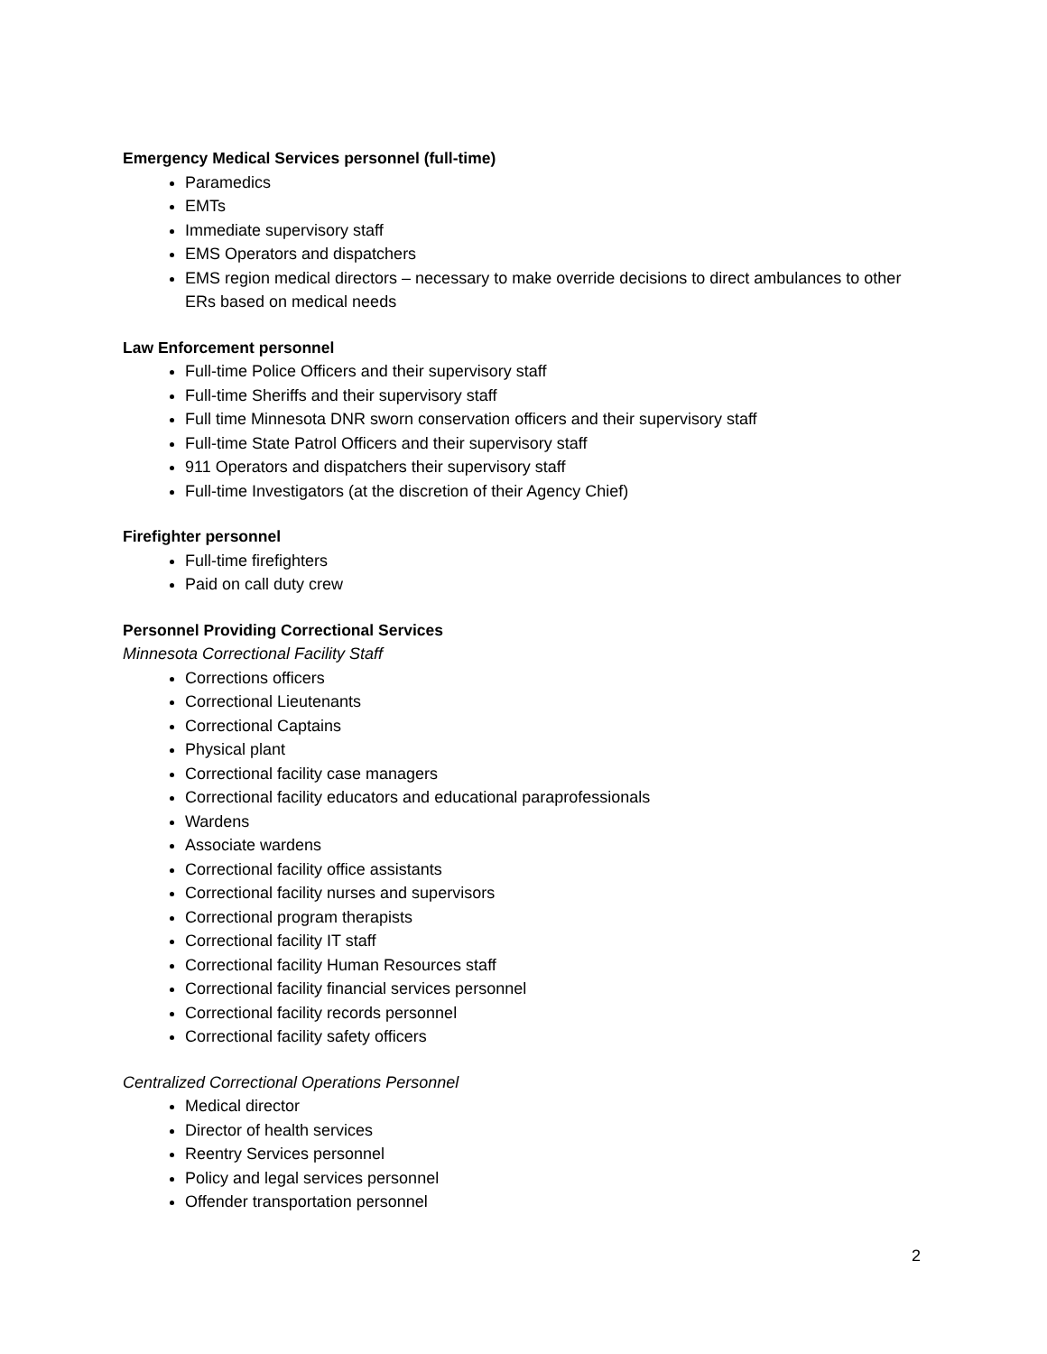Emergency Medical Services personnel (full-time)
Paramedics
EMTs
Immediate supervisory staff
EMS Operators and dispatchers
EMS region medical directors – necessary to make override decisions to direct ambulances to other ERs based on medical needs
Law Enforcement personnel
Full-time Police Officers and their supervisory staff
Full-time Sheriffs and their supervisory staff
Full time Minnesota DNR sworn conservation officers and their supervisory staff
Full-time State Patrol Officers and their supervisory staff
911 Operators and dispatchers their supervisory staff
Full-time Investigators (at the discretion of their Agency Chief)
Firefighter personnel
Full-time firefighters
Paid on call duty crew
Personnel Providing Correctional Services
Minnesota Correctional Facility Staff
Corrections officers
Correctional Lieutenants
Correctional Captains
Physical plant
Correctional facility case managers
Correctional facility educators and educational paraprofessionals
Wardens
Associate wardens
Correctional facility office assistants
Correctional facility nurses and supervisors
Correctional program therapists
Correctional facility IT staff
Correctional facility Human Resources staff
Correctional facility financial services personnel
Correctional facility records personnel
Correctional facility safety officers
Centralized Correctional Operations Personnel
Medical director
Director of health services
Reentry Services personnel
Policy and legal services personnel
Offender transportation personnel
2